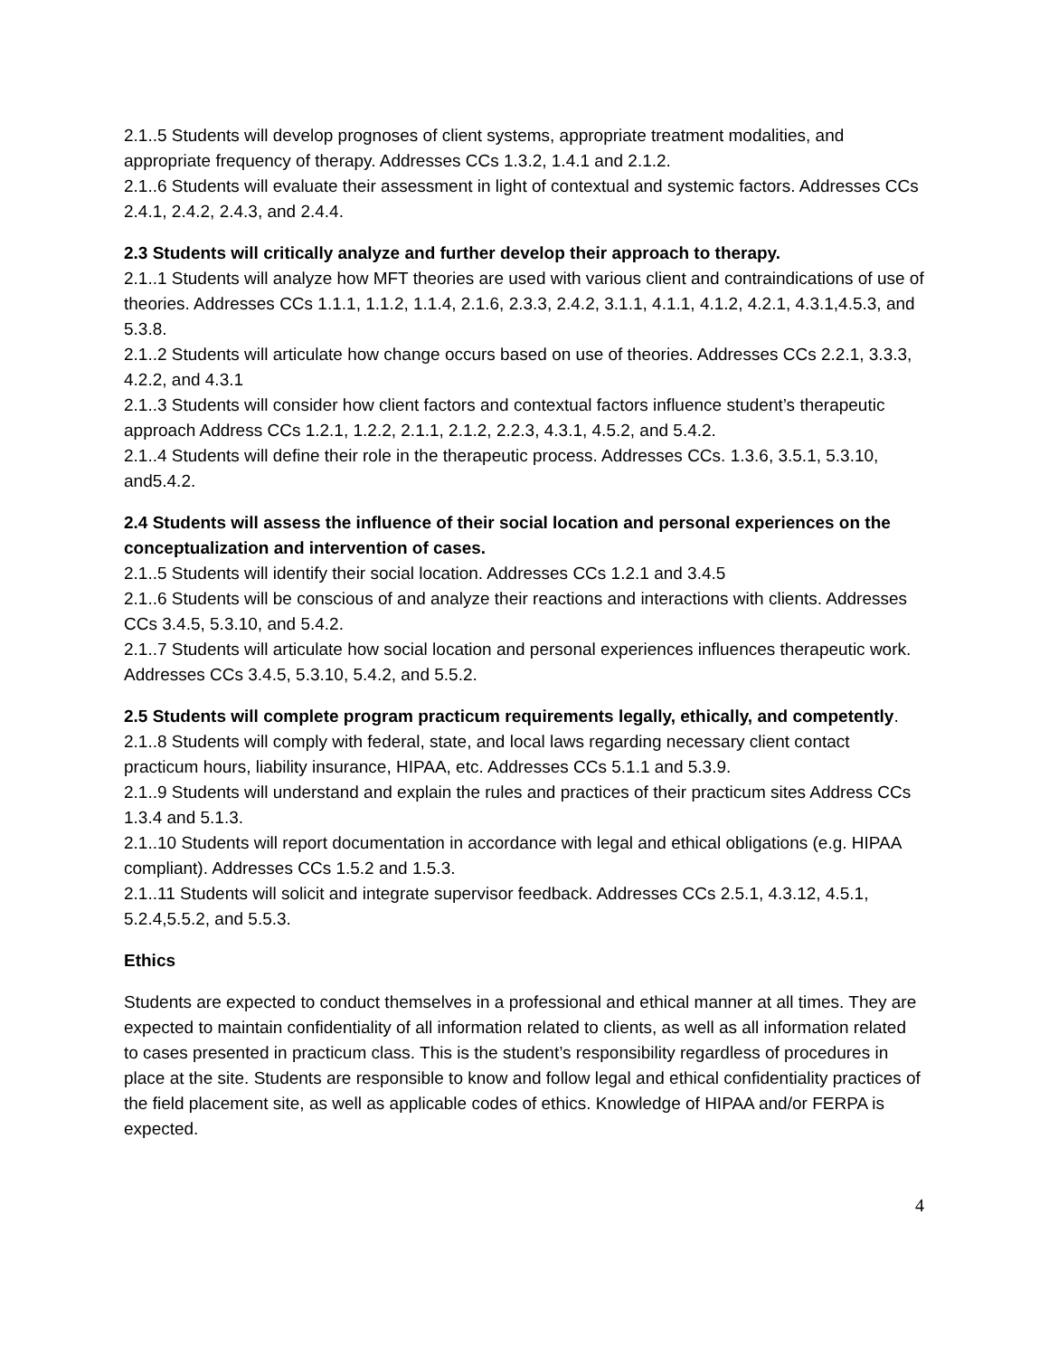2.1..5 Students will develop prognoses of client systems, appropriate treatment modalities, and appropriate frequency of therapy. Addresses CCs 1.3.2, 1.4.1 and 2.1.2.
2.1..6 Students will evaluate their assessment in light of contextual and systemic factors. Addresses CCs 2.4.1, 2.4.2, 2.4.3, and 2.4.4.
2.3 Students will critically analyze and further develop their approach to therapy.
2.1..1 Students will analyze how MFT theories are used with various client and contraindications of use of theories. Addresses CCs 1.1.1, 1.1.2, 1.1.4, 2.1.6, 2.3.3, 2.4.2, 3.1.1, 4.1.1, 4.1.2, 4.2.1, 4.3.1,4.5.3, and 5.3.8.
2.1..2 Students will articulate how change occurs based on use of theories. Addresses CCs 2.2.1, 3.3.3, 4.2.2, and 4.3.1
2.1..3 Students will consider how client factors and contextual factors influence student’s therapeutic approach Address CCs 1.2.1, 1.2.2, 2.1.1, 2.1.2, 2.2.3, 4.3.1, 4.5.2, and 5.4.2.
2.1..4 Students will define their role in the therapeutic process. Addresses CCs. 1.3.6, 3.5.1, 5.3.10, and5.4.2.
2.4 Students will assess the influence of their social location and personal experiences on the conceptualization and intervention of cases.
2.1..5 Students will identify their social location. Addresses CCs 1.2.1 and 3.4.5
2.1..6 Students will be conscious of and analyze their reactions and interactions with clients. Addresses CCs 3.4.5, 5.3.10, and 5.4.2.
2.1..7 Students will articulate how social location and personal experiences influences therapeutic work. Addresses CCs 3.4.5, 5.3.10, 5.4.2, and 5.5.2.
2.5 Students will complete program practicum requirements legally, ethically, and competently.
2.1..8 Students will comply with federal, state, and local laws regarding necessary client contact practicum hours, liability insurance, HIPAA, etc. Addresses CCs 5.1.1 and 5.3.9.
2.1..9 Students will understand and explain the rules and practices of their practicum sites Address CCs 1.3.4 and 5.1.3.
2.1..10 Students will report documentation in accordance with legal and ethical obligations (e.g. HIPAA compliant). Addresses CCs 1.5.2 and 1.5.3.
2.1..11 Students will solicit and integrate supervisor feedback. Addresses CCs 2.5.1, 4.3.12, 4.5.1, 5.2.4,5.5.2, and 5.5.3.
Ethics
Students are expected to conduct themselves in a professional and ethical manner at all times. They are expected to maintain confidentiality of all information related to clients, as well as all information related to cases presented in practicum class. This is the student’s responsibility regardless of procedures in place at the site. Students are responsible to know and follow legal and ethical confidentiality practices of the field placement site, as well as applicable codes of ethics. Knowledge of HIPAA and/or FERPA is expected.
4